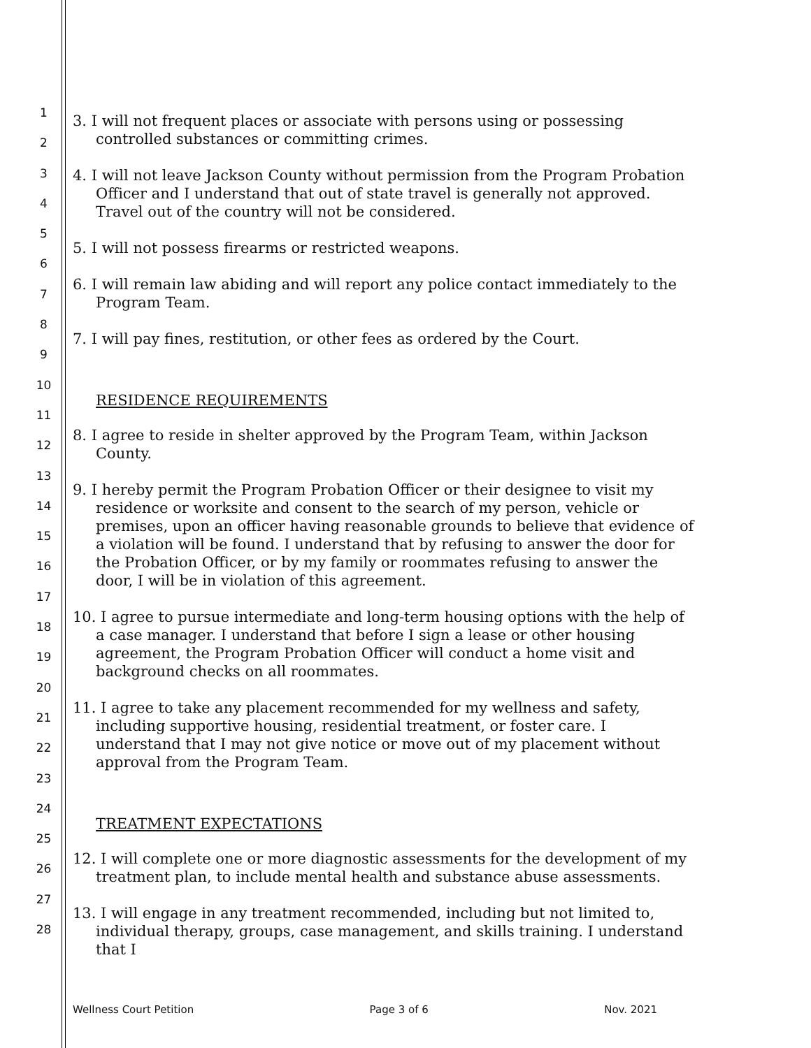1
2
3
4
5
6
7
8
9
10
11
12
13
14
15
16
17
18
19
20
21
22
23
24
25
26
27
28
3. I will not frequent places or associate with persons using or possessing controlled substances or committing crimes.
4. I will not leave Jackson County without permission from the Program Probation Officer and I understand that out of state travel is generally not approved. Travel out of the country will not be considered.
5. I will not possess firearms or restricted weapons.
6. I will remain law abiding and will report any police contact immediately to the Program Team.
7. I will pay fines, restitution, or other fees as ordered by the Court.
RESIDENCE REQUIREMENTS
8. I agree to reside in shelter approved by the Program Team, within Jackson County.
9. I hereby permit the Program Probation Officer or their designee to visit my residence or worksite and consent to the search of my person, vehicle or premises, upon an officer having reasonable grounds to believe that evidence of a violation will be found. I understand that by refusing to answer the door for the Probation Officer, or by my family or roommates refusing to answer the door, I will be in violation of this agreement.
10. I agree to pursue intermediate and long-term housing options with the help of a case manager. I understand that before I sign a lease or other housing agreement, the Program Probation Officer will conduct a home visit and background checks on all roommates.
11. I agree to take any placement recommended for my wellness and safety, including supportive housing, residential treatment, or foster care. I understand that I may not give notice or move out of my placement without approval from the Program Team.
TREATMENT EXPECTATIONS
12. I will complete one or more diagnostic assessments for the development of my treatment plan, to include mental health and substance abuse assessments.
13. I will engage in any treatment recommended, including but not limited to, individual therapy, groups, case management, and skills training. I understand that I
Wellness Court Petition Page 3 of 6 Nov. 2021